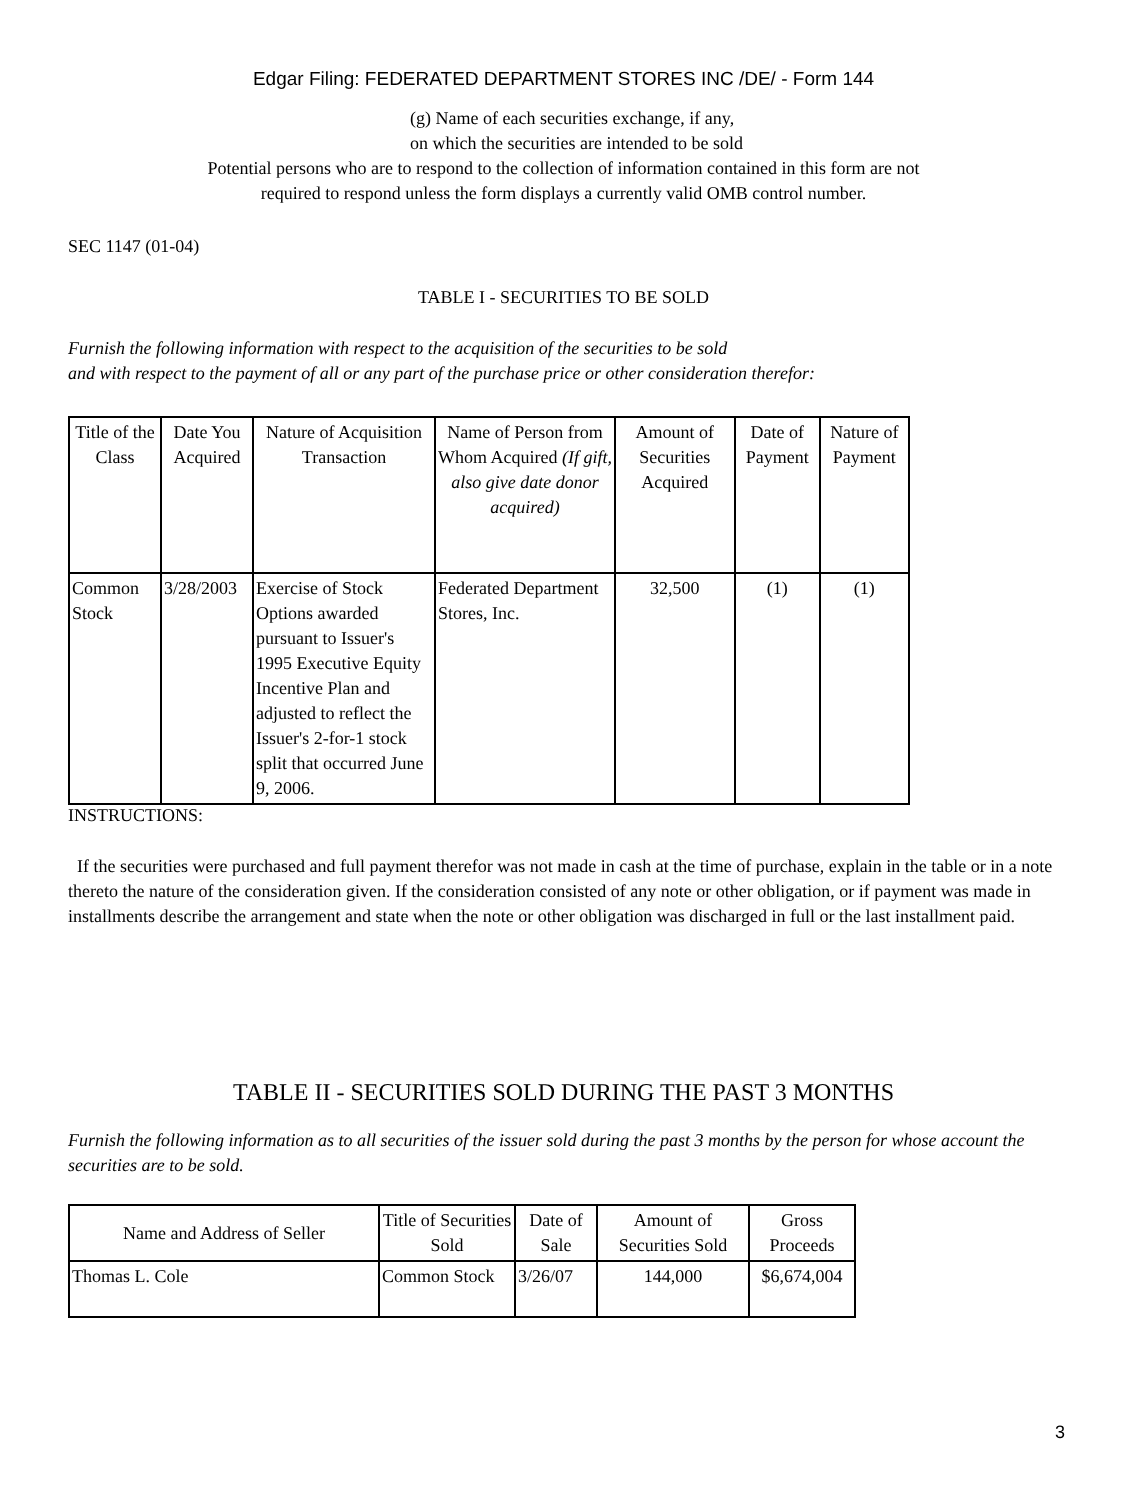Edgar Filing: FEDERATED DEPARTMENT STORES INC /DE/ - Form 144
(g) Name of each securities exchange, if any,
on which the securities are intended to be sold
Potential persons who are to respond to the collection of information contained in this form are not
required to respond unless the form displays a currently valid OMB control number.
SEC 1147 (01-04)
TABLE I - SECURITIES TO BE SOLD
Furnish the following information with respect to the acquisition of the securities to be sold
and with respect to the payment of all or any part of the purchase price or other consideration therefor:
| Title of the Class | Date You Acquired | Nature of Acquisition Transaction | Name of Person from Whom Acquired (If gift, also give date donor acquired) | Amount of Securities Acquired | Date of Payment | Nature of Payment |
| --- | --- | --- | --- | --- | --- | --- |
| Common Stock | 3/28/2003 | Exercise of Stock Options awarded pursuant to Issuer's 1995 Executive Equity Incentive Plan and adjusted to reflect the Issuer's 2-for-1 stock split that occurred June 9, 2006. | Federated Department Stores, Inc. | 32,500 | (1) | (1) |
INSTRUCTIONS:
If the securities were purchased and full payment therefor was not made in cash at the time of purchase, explain in the table or in a note thereto the nature of the consideration given. If the consideration consisted of any note or other obligation, or if payment was made in installments describe the arrangement and state when the note or other obligation was discharged in full or the last installment paid.
TABLE II - SECURITIES SOLD DURING THE PAST 3 MONTHS
Furnish the following information as to all securities of the issuer sold during the past 3 months by the person for whose account the securities are to be sold.
| Name and Address of Seller | Title of Securities Sold | Date of Sale | Amount of Securities Sold | Gross Proceeds |
| --- | --- | --- | --- | --- |
| Thomas L. Cole | Common Stock | 3/26/07 | 144,000 | $6,674,004 |
3